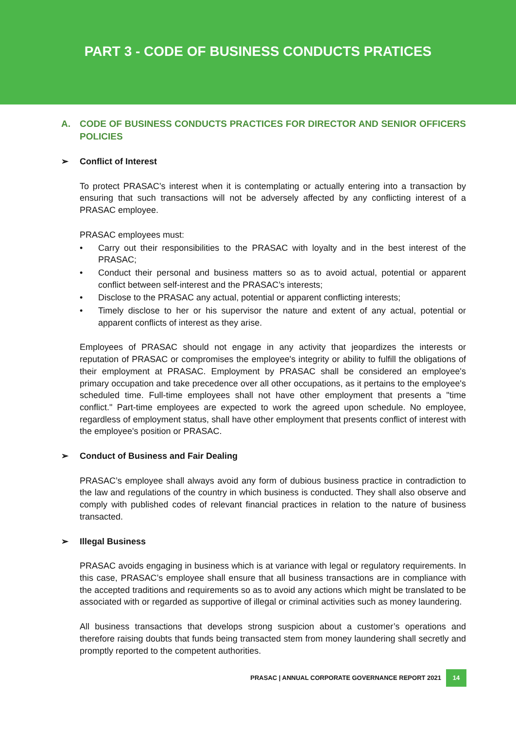PART 3 - CODE OF BUSINESS CONDUCTS PRATICES
A. CODE OF BUSINESS CONDUCTS PRACTICES FOR DIRECTOR AND SENIOR OFFICERS POLICIES
➢ Conflict of Interest
To protect PRASAC’s interest when it is contemplating or actually entering into a transaction by ensuring that such transactions will not be adversely affected by any conflicting interest of a PRASAC employee.
PRASAC employees must:
• Carry out their responsibilities to the PRASAC with loyalty and in the best interest of the PRASAC;
• Conduct their personal and business matters so as to avoid actual, potential or apparent conflict between self-interest and the PRASAC’s interests;
• Disclose to the PRASAC any actual, potential or apparent conflicting interests;
• Timely disclose to her or his supervisor the nature and extent of any actual, potential or apparent conflicts of interest as they arise.
Employees of PRASAC should not engage in any activity that jeopardizes the interests or reputation of PRASAC or compromises the employee's integrity or ability to fulfill the obligations of their employment at PRASAC. Employment by PRASAC shall be considered an employee's primary occupation and take precedence over all other occupations, as it pertains to the employee's scheduled time. Full-time employees shall not have other employment that presents a "time conflict." Part-time employees are expected to work the agreed upon schedule. No employee, regardless of employment status, shall have other employment that presents conflict of interest with the employee's position or PRASAC.
➢ Conduct of Business and Fair Dealing
PRASAC’s employee shall always avoid any form of dubious business practice in contradiction to the law and regulations of the country in which business is conducted. They shall also observe and comply with published codes of relevant financial practices in relation to the nature of business transacted.
➢ Illegal Business
PRASAC avoids engaging in business which is at variance with legal or regulatory requirements. In this case, PRASAC’s employee shall ensure that all business transactions are in compliance with the accepted traditions and requirements so as to avoid any actions which might be translated to be associated with or regarded as supportive of illegal or criminal activities such as money laundering.
All business transactions that develops strong suspicion about a customer’s operations and therefore raising doubts that funds being transacted stem from money laundering shall secretly and promptly reported to the competent authorities.
PRASAC | ANNUAL CORPORATE GOVERNANCE REPORT 2021 14